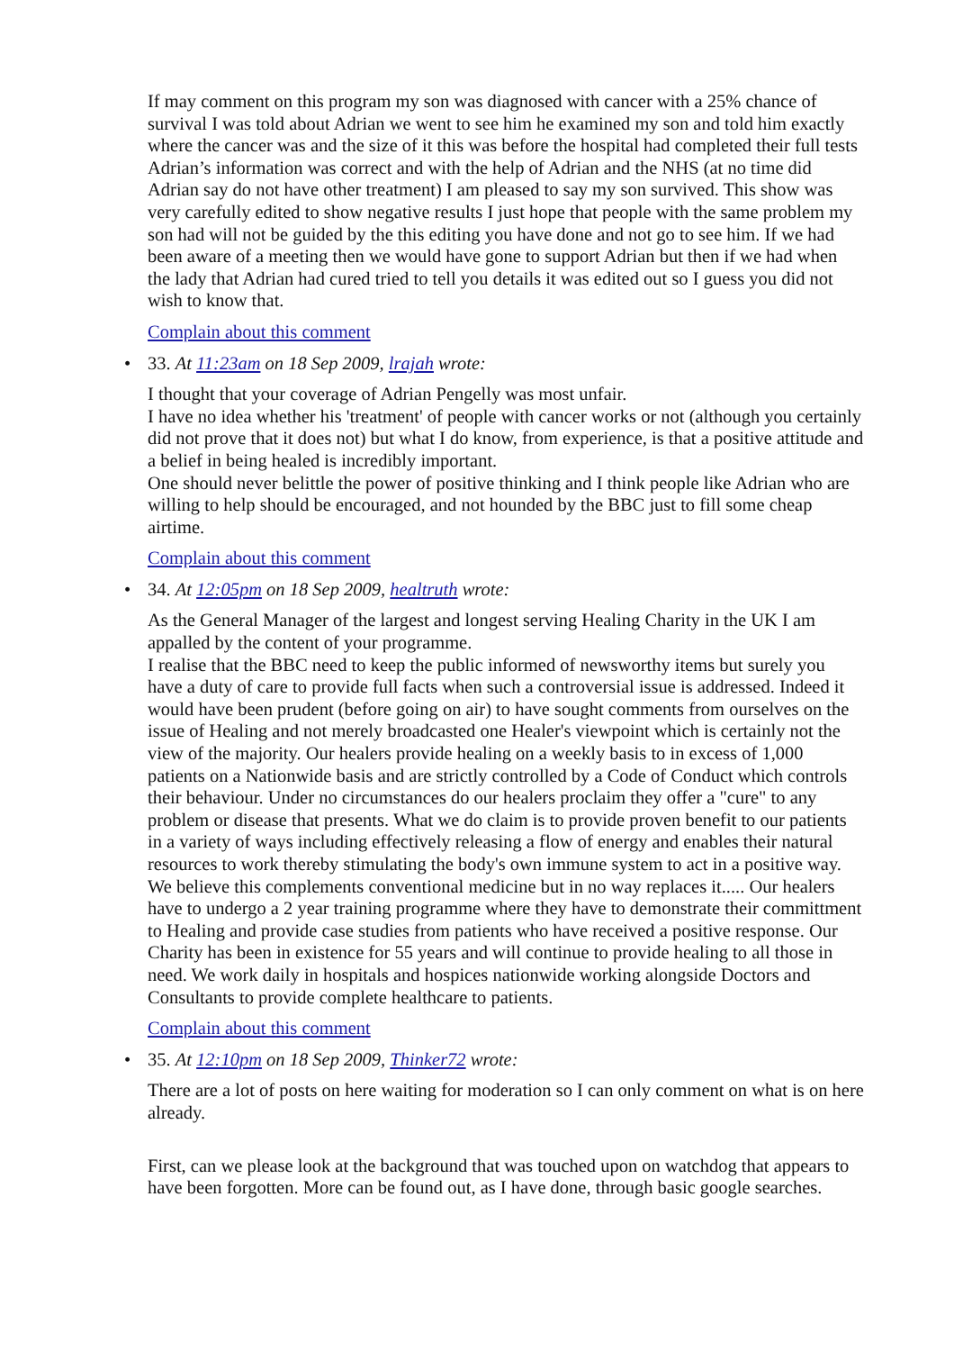If may comment on this program my son was diagnosed with cancer with a 25% chance of survival I was told about Adrian we went to see him he examined my son and told him exactly where the cancer was and the size of it this was before the hospital had completed their full tests Adrian’s information was correct and with the help of Adrian and the NHS (at no time did Adrian say do not have other treatment) I am pleased to say my son survived. This show was very carefully edited to show negative results I just hope that people with the same problem my son had will not be guided by the this editing you have done and not go to see him. If we had been aware of a meeting then we would have gone to support Adrian but then if we had when the lady that Adrian had cured tried to tell you details it was edited out so I guess you did not wish to know that.
Complain about this comment
• 33. At 11:23am on 18 Sep 2009, lrajah wrote:
I thought that your coverage of Adrian Pengelly was most unfair.
I have no idea whether his 'treatment' of people with cancer works or not (although you certainly did not prove that it does not) but what I do know, from experience, is that a positive attitude and a belief in being healed is incredibly important.
One should never belittle the power of positive thinking and I think people like Adrian who are willing to help should be encouraged, and not hounded by the BBC just to fill some cheap airtime.
Complain about this comment
• 34. At 12:05pm on 18 Sep 2009, healtruth wrote:
As the General Manager of the largest and longest serving Healing Charity in the UK I am appalled by the content of your programme.
I realise that the BBC need to keep the public informed of newsworthy items but surely you have a duty of care to provide full facts when such a controversial issue is addressed. Indeed it would have been prudent (before going on air) to have sought comments from ourselves on the issue of Healing and not merely broadcasted one Healer's viewpoint which is certainly not the view of the majority. Our healers provide healing on a weekly basis to in excess of 1,000 patients on a Nationwide basis and are strictly controlled by a Code of Conduct which controls their behaviour. Under no circumstances do our healers proclaim they offer a "cure" to any problem or disease that presents. What we do claim is to provide proven benefit to our patients in a variety of ways including effectively releasing a flow of energy and enables their natural resources to work thereby stimulating the body's own immune system to act in a positive way. We believe this complements conventional medicine but in no way replaces it..... Our healers have to undergo a 2 year training programme where they have to demonstrate their committment to Healing and provide case studies from patients who have received a positive response. Our Charity has been in existence for 55 years and will continue to provide healing to all those in need. We work daily in hospitals and hospices nationwide working alongside Doctors and Consultants to provide complete healthcare to patients.
Complain about this comment
• 35. At 12:10pm on 18 Sep 2009, Thinker72 wrote:
There are a lot of posts on here waiting for moderation so I can only comment on what is on here already.
First, can we please look at the background that was touched upon on watchdog that appears to have been forgotten. More can be found out, as I have done, through basic google searches.